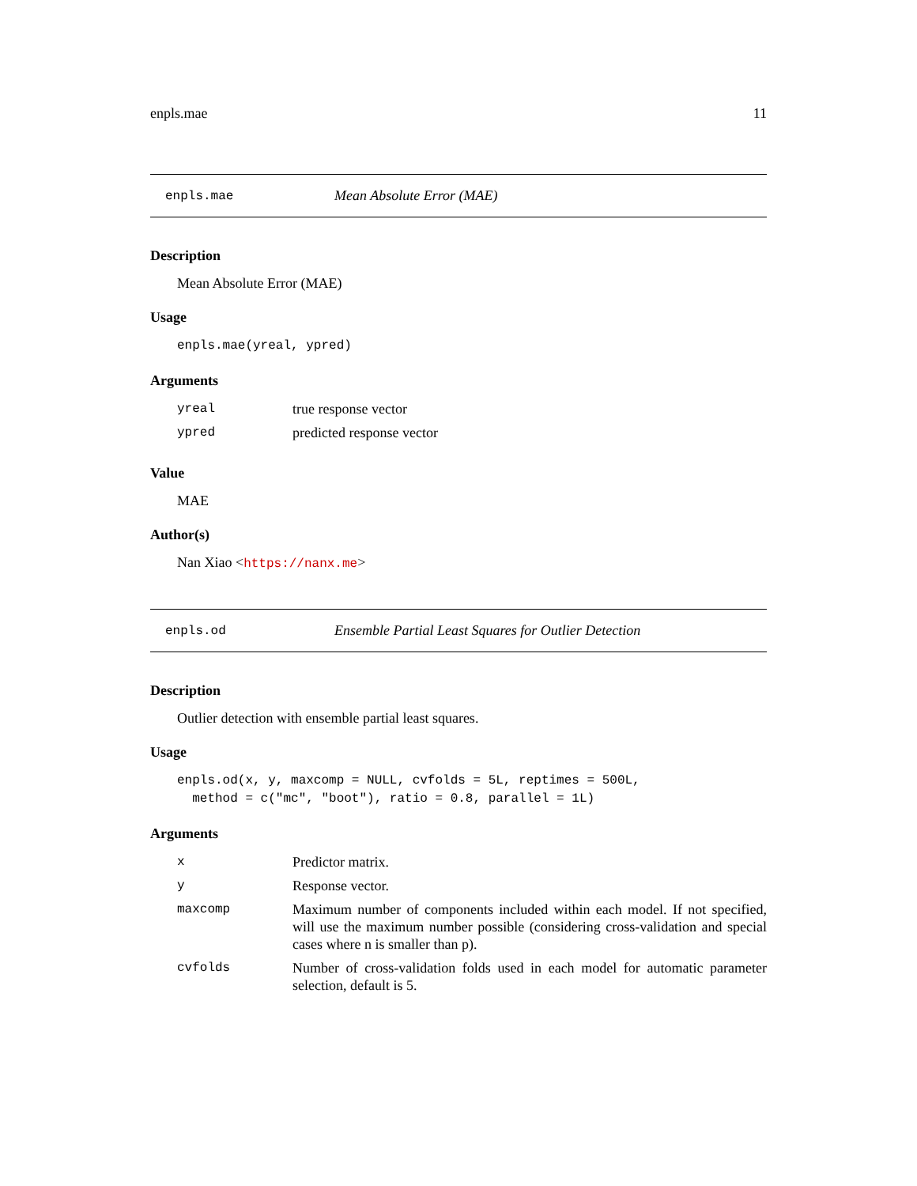enpls.mae 11
enpls.mae Mean Absolute Error (MAE)
Description
Mean Absolute Error (MAE)
Usage
enpls.mae(yreal, ypred)
Arguments
| yreal | true response vector |
| ypred | predicted response vector |
Value
MAE
Author(s)
Nan Xiao <https://nanx.me>
enpls.od Ensemble Partial Least Squares for Outlier Detection
Description
Outlier detection with ensemble partial least squares.
Usage
enpls.od(x, y, maxcomp = NULL, cvfolds = 5L, reptimes = 500L,
  method = c("mc", "boot"), ratio = 0.8, parallel = 1L)
Arguments
| x | Predictor matrix. |
| y | Response vector. |
| maxcomp | Maximum number of components included within each model. If not specified, will use the maximum number possible (considering cross-validation and special cases where n is smaller than p). |
| cvfolds | Number of cross-validation folds used in each model for automatic parameter selection, default is 5. |